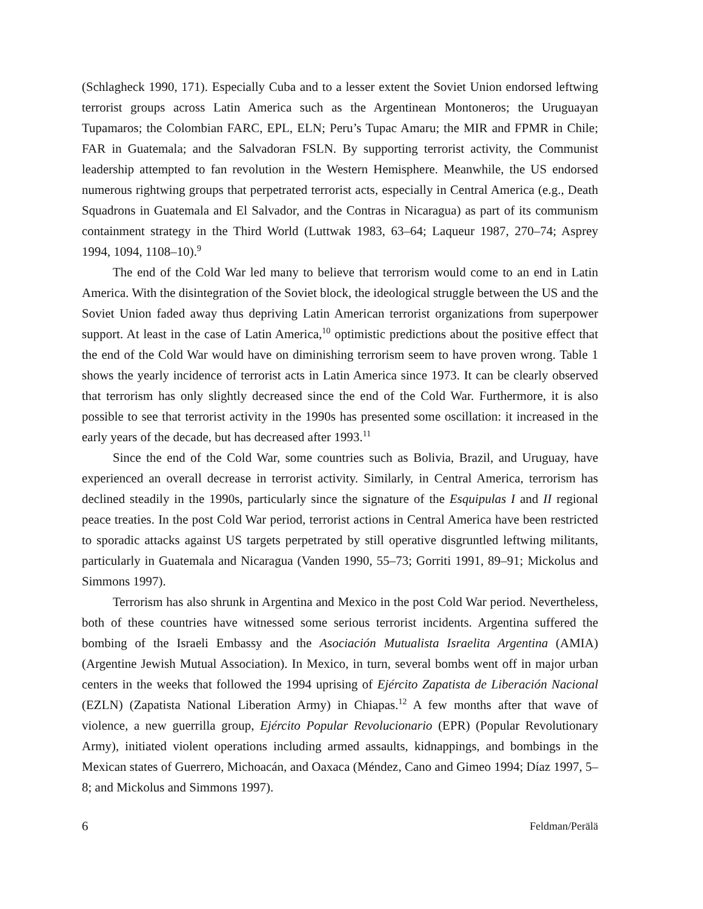(Schlagheck 1990, 171). Especially Cuba and to a lesser extent the Soviet Union endorsed leftwing terrorist groups across Latin America such as the Argentinean Montoneros; the Uruguayan Tupamaros; the Colombian FARC, EPL, ELN; Peru’s Tupac Amaru; the MIR and FPMR in Chile; FAR in Guatemala; and the Salvadoran FSLN. By supporting terrorist activity, the Communist leadership attempted to fan revolution in the Western Hemisphere. Meanwhile, the US endorsed numerous rightwing groups that perpetrated terrorist acts, especially in Central America (e.g., Death Squadrons in Guatemala and El Salvador, and the Contras in Nicaragua) as part of its communism containment strategy in the Third World (Luttwak 1983, 63–64; Laqueur 1987, 270–74; Asprey 1994, 1094, 1108–10).<sup>9</sup>
The end of the Cold War led many to believe that terrorism would come to an end in Latin America. With the disintegration of the Soviet block, the ideological struggle between the US and the Soviet Union faded away thus depriving Latin American terrorist organizations from superpower support. At least in the case of Latin America,<sup>10</sup> optimistic predictions about the positive effect that the end of the Cold War would have on diminishing terrorism seem to have proven wrong. Table 1 shows the yearly incidence of terrorist acts in Latin America since 1973. It can be clearly observed that terrorism has only slightly decreased since the end of the Cold War. Furthermore, it is also possible to see that terrorist activity in the 1990s has presented some oscillation: it increased in the early years of the decade, but has decreased after 1993.<sup>11</sup>
Since the end of the Cold War, some countries such as Bolivia, Brazil, and Uruguay, have experienced an overall decrease in terrorist activity. Similarly, in Central America, terrorism has declined steadily in the 1990s, particularly since the signature of the Esquipulas I and II regional peace treaties. In the post Cold War period, terrorist actions in Central America have been restricted to sporadic attacks against US targets perpetrated by still operative disgruntled leftwing militants, particularly in Guatemala and Nicaragua (Vanden 1990, 55–73; Gorriti 1991, 89–91; Mickolus and Simmons 1997).
Terrorism has also shrunk in Argentina and Mexico in the post Cold War period. Nevertheless, both of these countries have witnessed some serious terrorist incidents. Argentina suffered the bombing of the Israeli Embassy and the Asociación Mutualista Israelita Argentina (AMIA) (Argentine Jewish Mutual Association). In Mexico, in turn, several bombs went off in major urban centers in the weeks that followed the 1994 uprising of Ejército Zapatista de Liberación Nacional (EZLN) (Zapatista National Liberation Army) in Chiapas.<sup>12</sup> A few months after that wave of violence, a new guerrilla group, Ejército Popular Revolucionario (EPR) (Popular Revolutionary Army), initiated violent operations including armed assaults, kidnappings, and bombings in the Mexican states of Guerrero, Michoacán, and Oaxaca (Méndez, Cano and Gimeo 1994; Díaz 1997, 5–8; and Mickolus and Simmons 1997).
6 Feldman/Perälä